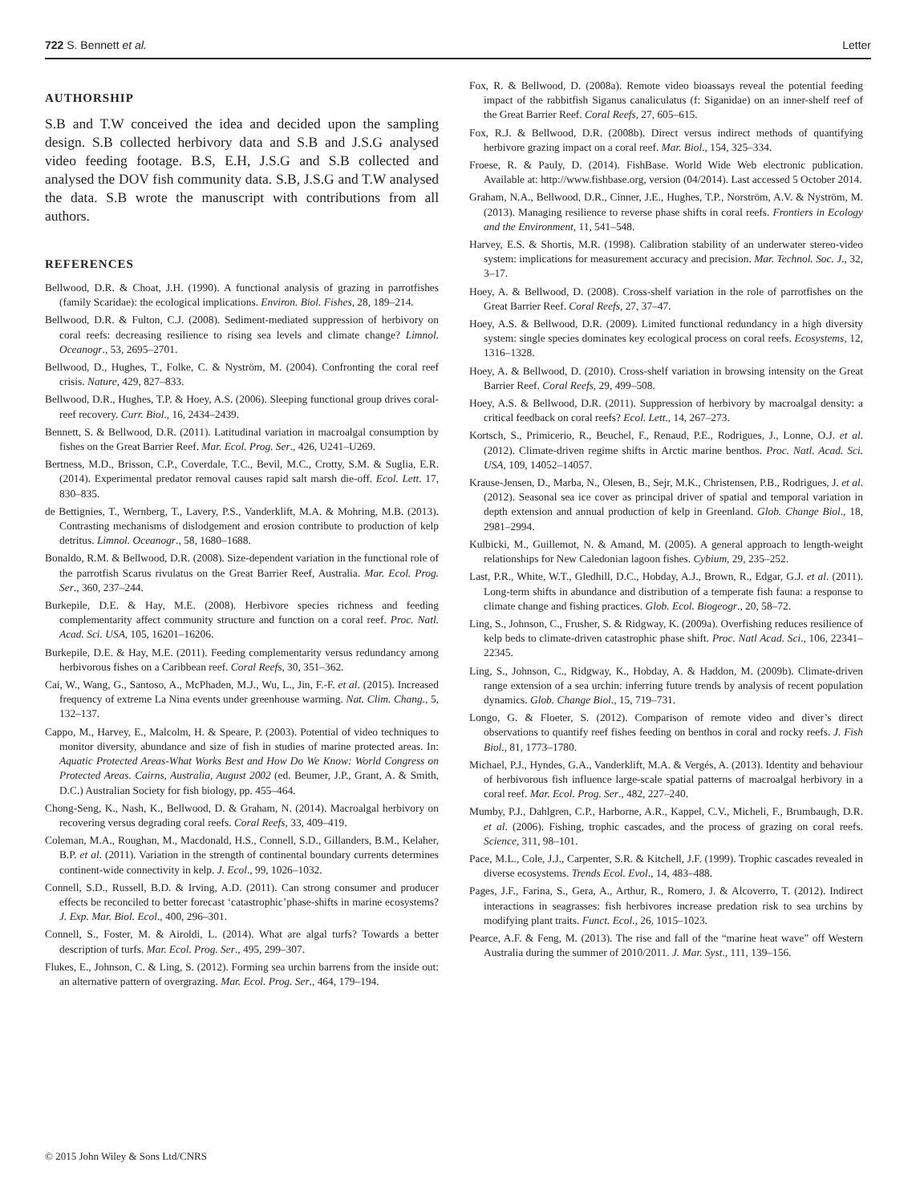722 S. Bennett et al. Letter
AUTHORSHIP
S.B and T.W conceived the idea and decided upon the sampling design. S.B collected herbivory data and S.B and J.S.G analysed video feeding footage. B.S, E.H, J.S.G and S.B collected and analysed the DOV fish community data. S.B, J.S.G and T.W analysed the data. S.B wrote the manuscript with contributions from all authors.
REFERENCES
Bellwood, D.R. & Choat, J.H. (1990). A functional analysis of grazing in parrotfishes (family Scaridae): the ecological implications. Environ. Biol. Fishes, 28, 189–214.
Bellwood, D.R. & Fulton, C.J. (2008). Sediment-mediated suppression of herbivory on coral reefs: decreasing resilience to rising sea levels and climate change? Limnol. Oceanogr., 53, 2695–2701.
Bellwood, D., Hughes, T., Folke, C. & Nyström, M. (2004). Confronting the coral reef crisis. Nature, 429, 827–833.
Bellwood, D.R., Hughes, T.P. & Hoey, A.S. (2006). Sleeping functional group drives coral-reef recovery. Curr. Biol., 16, 2434–2439.
Bennett, S. & Bellwood, D.R. (2011). Latitudinal variation in macroalgal consumption by fishes on the Great Barrier Reef. Mar. Ecol. Prog. Ser., 426, U241–U269.
Bertness, M.D., Brisson, C.P., Coverdale, T.C., Bevil, M.C., Crotty, S.M. & Suglia, E.R. (2014). Experimental predator removal causes rapid salt marsh die-off. Ecol. Lett. 17, 830–835.
de Bettignies, T., Wernberg, T., Lavery, P.S., Vanderklift, M.A. & Mohring, M.B. (2013). Contrasting mechanisms of dislodgement and erosion contribute to production of kelp detritus. Limnol. Oceanogr., 58, 1680–1688.
Bonaldo, R.M. & Bellwood, D.R. (2008). Size-dependent variation in the functional role of the parrotfish Scarus rivulatus on the Great Barrier Reef, Australia. Mar. Ecol. Prog. Ser., 360, 237–244.
Burkepile, D.E. & Hay, M.E. (2008). Herbivore species richness and feeding complementarity affect community structure and function on a coral reef. Proc. Natl. Acad. Sci. USA, 105, 16201–16206.
Burkepile, D.E. & Hay, M.E. (2011). Feeding complementarity versus redundancy among herbivorous fishes on a Caribbean reef. Coral Reefs, 30, 351–362.
Cai, W., Wang, G., Santoso, A., McPhaden, M.J., Wu, L., Jin, F.-F. et al. (2015). Increased frequency of extreme La Nina events under greenhouse warming. Nat. Clim. Chang., 5, 132–137.
Cappo, M., Harvey, E., Malcolm, H. & Speare, P. (2003). Potential of video techniques to monitor diversity, abundance and size of fish in studies of marine protected areas. In: Aquatic Protected Areas-What Works Best and How Do We Know: World Congress on Protected Areas. Cairns, Australia, August 2002 (ed. Beumer, J.P., Grant, A. & Smith, D.C.) Australian Society for fish biology, pp. 455–464.
Chong-Seng, K., Nash, K., Bellwood, D. & Graham, N. (2014). Macroalgal herbivory on recovering versus degrading coral reefs. Coral Reefs, 33, 409–419.
Coleman, M.A., Roughan, M., Macdonald, H.S., Connell, S.D., Gillanders, B.M., Kelaher, B.P. et al. (2011). Variation in the strength of continental boundary currents determines continent-wide connectivity in kelp. J. Ecol., 99, 1026–1032.
Connell, S.D., Russell, B.D. & Irving, A.D. (2011). Can strong consumer and producer effects be reconciled to better forecast ‘catastrophic’phase-shifts in marine ecosystems? J. Exp. Mar. Biol. Ecol., 400, 296–301.
Connell, S., Foster, M. & Airoldi, L. (2014). What are algal turfs? Towards a better description of turfs. Mar. Ecol. Prog. Ser., 495, 299–307.
Flukes, E., Johnson, C. & Ling, S. (2012). Forming sea urchin barrens from the inside out: an alternative pattern of overgrazing. Mar. Ecol. Prog. Ser., 464, 179–194.
Fox, R. & Bellwood, D. (2008a). Remote video bioassays reveal the potential feeding impact of the rabbitfish Siganus canaliculatus (f: Siganidae) on an inner-shelf reef of the Great Barrier Reef. Coral Reefs, 27, 605–615.
Fox, R.J. & Bellwood, D.R. (2008b). Direct versus indirect methods of quantifying herbivore grazing impact on a coral reef. Mar. Biol., 154, 325–334.
Froese, R. & Pauly, D. (2014). FishBase. World Wide Web electronic publication. Available at: http://www.fishbase.org, version (04/2014). Last accessed 5 October 2014.
Graham, N.A., Bellwood, D.R., Cinner, J.E., Hughes, T.P., Norström, A.V. & Nyström, M. (2013). Managing resilience to reverse phase shifts in coral reefs. Frontiers in Ecology and the Environment, 11, 541–548.
Harvey, E.S. & Shortis, M.R. (1998). Calibration stability of an underwater stereo-video system: implications for measurement accuracy and precision. Mar. Technol. Soc. J., 32, 3–17.
Hoey, A. & Bellwood, D. (2008). Cross-shelf variation in the role of parrotfishes on the Great Barrier Reef. Coral Reefs, 27, 37–47.
Hoey, A.S. & Bellwood, D.R. (2009). Limited functional redundancy in a high diversity system: single species dominates key ecological process on coral reefs. Ecosystems, 12, 1316–1328.
Hoey, A. & Bellwood, D. (2010). Cross-shelf variation in browsing intensity on the Great Barrier Reef. Coral Reefs, 29, 499–508.
Hoey, A.S. & Bellwood, D.R. (2011). Suppression of herbivory by macroalgal density: a critical feedback on coral reefs? Ecol. Lett., 14, 267–273.
Kortsch, S., Primicerio, R., Beuchel, F., Renaud, P.E., Rodrigues, J., Lonne, O.J. et al. (2012). Climate-driven regime shifts in Arctic marine benthos. Proc. Natl. Acad. Sci. USA, 109, 14052–14057.
Krause-Jensen, D., Marba, N., Olesen, B., Sejr, M.K., Christensen, P.B., Rodrigues, J. et al. (2012). Seasonal sea ice cover as principal driver of spatial and temporal variation in depth extension and annual production of kelp in Greenland. Glob. Change Biol., 18, 2981–2994.
Kulbicki, M., Guillemot, N. & Amand, M. (2005). A general approach to length-weight relationships for New Caledonian lagoon fishes. Cybium, 29, 235–252.
Last, P.R., White, W.T., Gledhill, D.C., Hobday, A.J., Brown, R., Edgar, G.J. et al. (2011). Long-term shifts in abundance and distribution of a temperate fish fauna: a response to climate change and fishing practices. Glob. Ecol. Biogeogr., 20, 58–72.
Ling, S., Johnson, C., Frusher, S. & Ridgway, K. (2009a). Overfishing reduces resilience of kelp beds to climate-driven catastrophic phase shift. Proc. Natl Acad. Sci., 106, 22341–22345.
Ling, S., Johnson, C., Ridgway, K., Hobday, A. & Haddon, M. (2009b). Climate-driven range extension of a sea urchin: inferring future trends by analysis of recent population dynamics. Glob. Change Biol., 15, 719–731.
Longo, G. & Floeter, S. (2012). Comparison of remote video and diver’s direct observations to quantify reef fishes feeding on benthos in coral and rocky reefs. J. Fish Biol., 81, 1773–1780.
Michael, P.J., Hyndes, G.A., Vanderklift, M.A. & Vergés, A. (2013). Identity and behaviour of herbivorous fish influence large-scale spatial patterns of macroalgal herbivory in a coral reef. Mar. Ecol. Prog. Ser., 482, 227–240.
Mumby, P.J., Dahlgren, C.P., Harborne, A.R., Kappel, C.V., Micheli, F., Brumbaugh, D.R. et al. (2006). Fishing, trophic cascades, and the process of grazing on coral reefs. Science, 311, 98–101.
Pace, M.L., Cole, J.J., Carpenter, S.R. & Kitchell, J.F. (1999). Trophic cascades revealed in diverse ecosystems. Trends Ecol. Evol., 14, 483–488.
Pages, J.F., Farina, S., Gera, A., Arthur, R., Romero, J. & Alcoverro, T. (2012). Indirect interactions in seagrasses: fish herbivores increase predation risk to sea urchins by modifying plant traits. Funct. Ecol., 26, 1015–1023.
Pearce, A.F. & Feng, M. (2013). The rise and fall of the “marine heat wave” off Western Australia during the summer of 2010/2011. J. Mar. Syst., 111, 139–156.
© 2015 John Wiley & Sons Ltd/CNRS